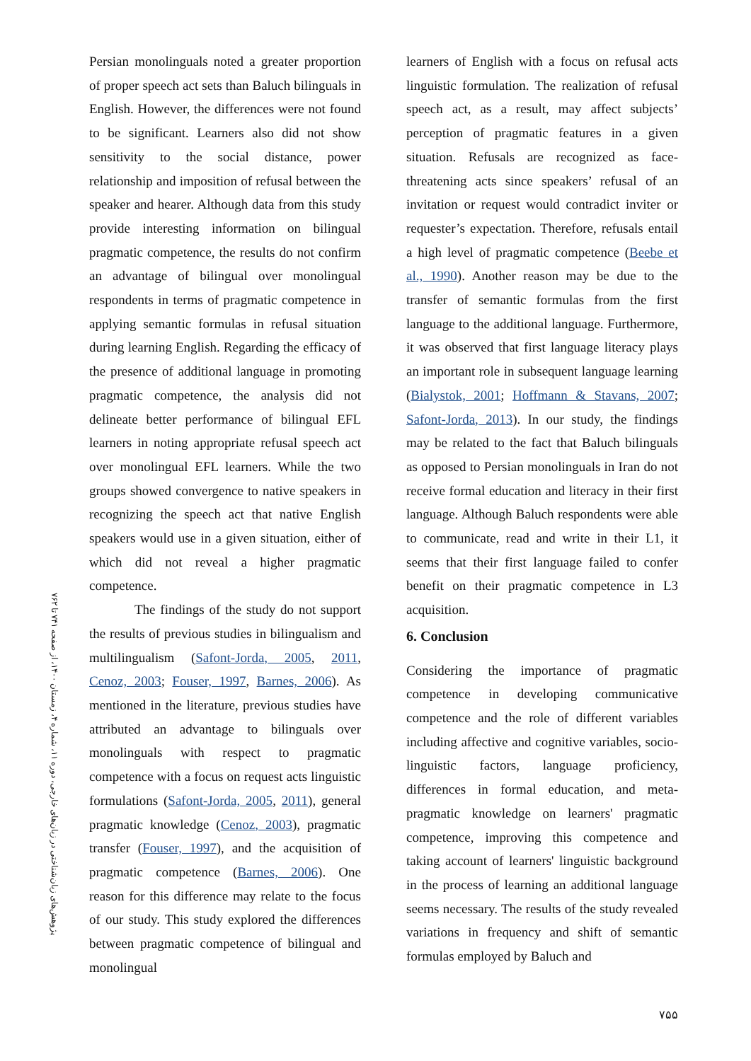Persian monolinguals noted a greater proportion of proper speech act sets than Baluch bilinguals in English. However, the differences were not found to be significant. Learners also did not show sensitivity to the social distance, power relationship and imposition of refusal between the speaker and hearer. Although data from this study provide interesting information on bilingual pragmatic competence, the results do not confirm an advantage of bilingual over monolingual respondents in terms of pragmatic competence in applying semantic formulas in refusal situation during learning English. Regarding the efficacy of the presence of additional language in promoting pragmatic competence, the analysis did not delineate better performance of bilingual EFL learners in noting appropriate refusal speech act over monolingual EFL learners. While the two groups showed convergence to native speakers in recognizing the speech act that native English speakers would use in a given situation, either of which did not reveal a higher pragmatic competence.
The findings of the study do not support the results of previous studies in bilingualism and multilingualism (Safont-Jorda, 2005, 2011, Cenoz, 2003; Fouser, 1997, Barnes, 2006). As mentioned in the literature, previous studies have attributed an advantage to bilinguals over monolinguals with respect to pragmatic competence with a focus on request acts linguistic formulations (Safont-Jorda, 2005, 2011), general pragmatic knowledge (Cenoz, 2003), pragmatic transfer (Fouser, 1997), and the acquisition of pragmatic competence (Barnes, 2006). One reason for this difference may relate to the focus of our study. This study explored the differences between pragmatic competence of bilingual and monolingual
learners of English with a focus on refusal acts linguistic formulation. The realization of refusal speech act, as a result, may affect subjects’ perception of pragmatic features in a given situation. Refusals are recognized as face-threatening acts since speakers’ refusal of an invitation or request would contradict inviter or requester’s expectation. Therefore, refusals entail a high level of pragmatic competence (Beebe et al., 1990). Another reason may be due to the transfer of semantic formulas from the first language to the additional language. Furthermore, it was observed that first language literacy plays an important role in subsequent language learning (Bialystok, 2001; Hoffmann & Stavans, 2007; Safont-Jorda, 2013). In our study, the findings may be related to the fact that Baluch bilinguals as opposed to Persian monolinguals in Iran do not receive formal education and literacy in their first language. Although Baluch respondents were able to communicate, read and write in their L1, it seems that their first language failed to confer benefit on their pragmatic competence in L3 acquisition.
6. Conclusion
Considering the importance of pragmatic competence in developing communicative competence and the role of different variables including affective and cognitive variables, socio-linguistic factors, language proficiency, differences in formal education, and meta-pragmatic knowledge on learners' pragmatic competence, improving this competence and taking account of learners' linguistic background in the process of learning an additional language seems necessary. The results of the study revealed variations in frequency and shift of semantic formulas employed by Baluch and
پژوهش‌های زبان‌شناختی در زبان‌های خارجی، دوره ۱۱، شماره ۴، زمستان ۱۴۰۰، از صفحه ۷۴۱ تا ۷۶۲
۷۵۵